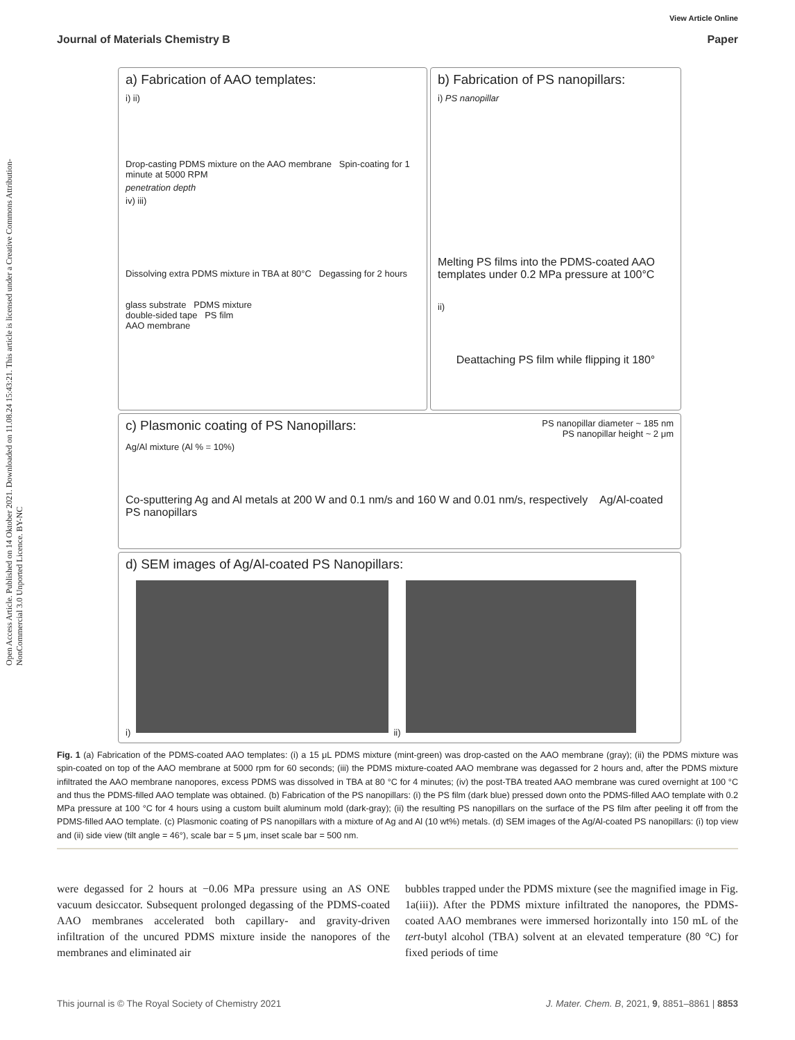Open Access Article. Published on 14 Oktober 2021. Downloaded on 11.08.24 15:43:21. This article is licensed under a Creative Commons Attribution-NonCommercial 3.0 Unported Licence. BY-NC
View Article Online
Journal of Materials Chemistry B Paper
a) Fabrication of AAO templates:
i) ii)
Drop-casting PDMS mixture on the AAO membrane Spin-coating for 1 minute at 5000 RPM
penetration depth
iv) iii)
Dissolving extra PDMS mixture in TBA at 80°C Degassing for 2 hours
glass substrate PDMS mixture
double-sided tape PS film
AAO membrane
b) Fabrication of PS nanopillars:
i) PS nanopillar
Melting PS films into the PDMS-coated AAO templates under 0.2 MPa pressure at 100°C
ii)
Deattaching PS film while flipping it 180°
c) Plasmonic coating of PS Nanopillars:
PS nanopillar diameter ~ 185 nm
PS nanopillar height ~ 2 μm
Ag/Al mixture (Al % = 10%)
Co-sputtering Ag and Al metals at 200 W and 0.1 nm/s and 160 W and 0.01 nm/s, respectively Ag/Al-coated PS nanopillars
d) SEM images of Ag/Al-coated PS Nanopillars:
i)
ii)
Fig. 1 (a) Fabrication of the PDMS-coated AAO templates: (i) a 15 μL PDMS mixture (mint-green) was drop-casted on the AAO membrane (gray); (ii) the PDMS mixture was spin-coated on top of the AAO membrane at 5000 rpm for 60 seconds; (iii) the PDMS mixture-coated AAO membrane was degassed for 2 hours and, after the PDMS mixture infiltrated the AAO membrane nanopores, excess PDMS was dissolved in TBA at 80 °C for 4 minutes; (iv) the post-TBA treated AAO membrane was cured overnight at 100 °C and thus the PDMS-filled AAO template was obtained. (b) Fabrication of the PS nanopillars: (i) the PS film (dark blue) pressed down onto the PDMS-filled AAO template with 0.2 MPa pressure at 100 °C for 4 hours using a custom built aluminum mold (dark-gray); (ii) the resulting PS nanopillars on the surface of the PS film after peeling it off from the PDMS-filled AAO template. (c) Plasmonic coating of PS nanopillars with a mixture of Ag and Al (10 wt%) metals. (d) SEM images of the Ag/Al-coated PS nanopillars: (i) top view and (ii) side view (tilt angle = 46°), scale bar = 5 μm, inset scale bar = 500 nm.
were degassed for 2 hours at −0.06 MPa pressure using an AS ONE vacuum desiccator. Subsequent prolonged degassing of the PDMS-coated AAO membranes accelerated both capillary- and gravity-driven infiltration of the uncured PDMS mixture inside the nanopores of the membranes and eliminated air
bubbles trapped under the PDMS mixture (see the magnified image in Fig. 1a(iii)). After the PDMS mixture infiltrated the nanopores, the PDMS-coated AAO membranes were immersed horizontally into 150 mL of the tert-butyl alcohol (TBA) solvent at an elevated temperature (80 °C) for fixed periods of time
This journal is © The Royal Society of Chemistry 2021 J. Mater. Chem. B, 2021, 9, 8851–8861 | 8853